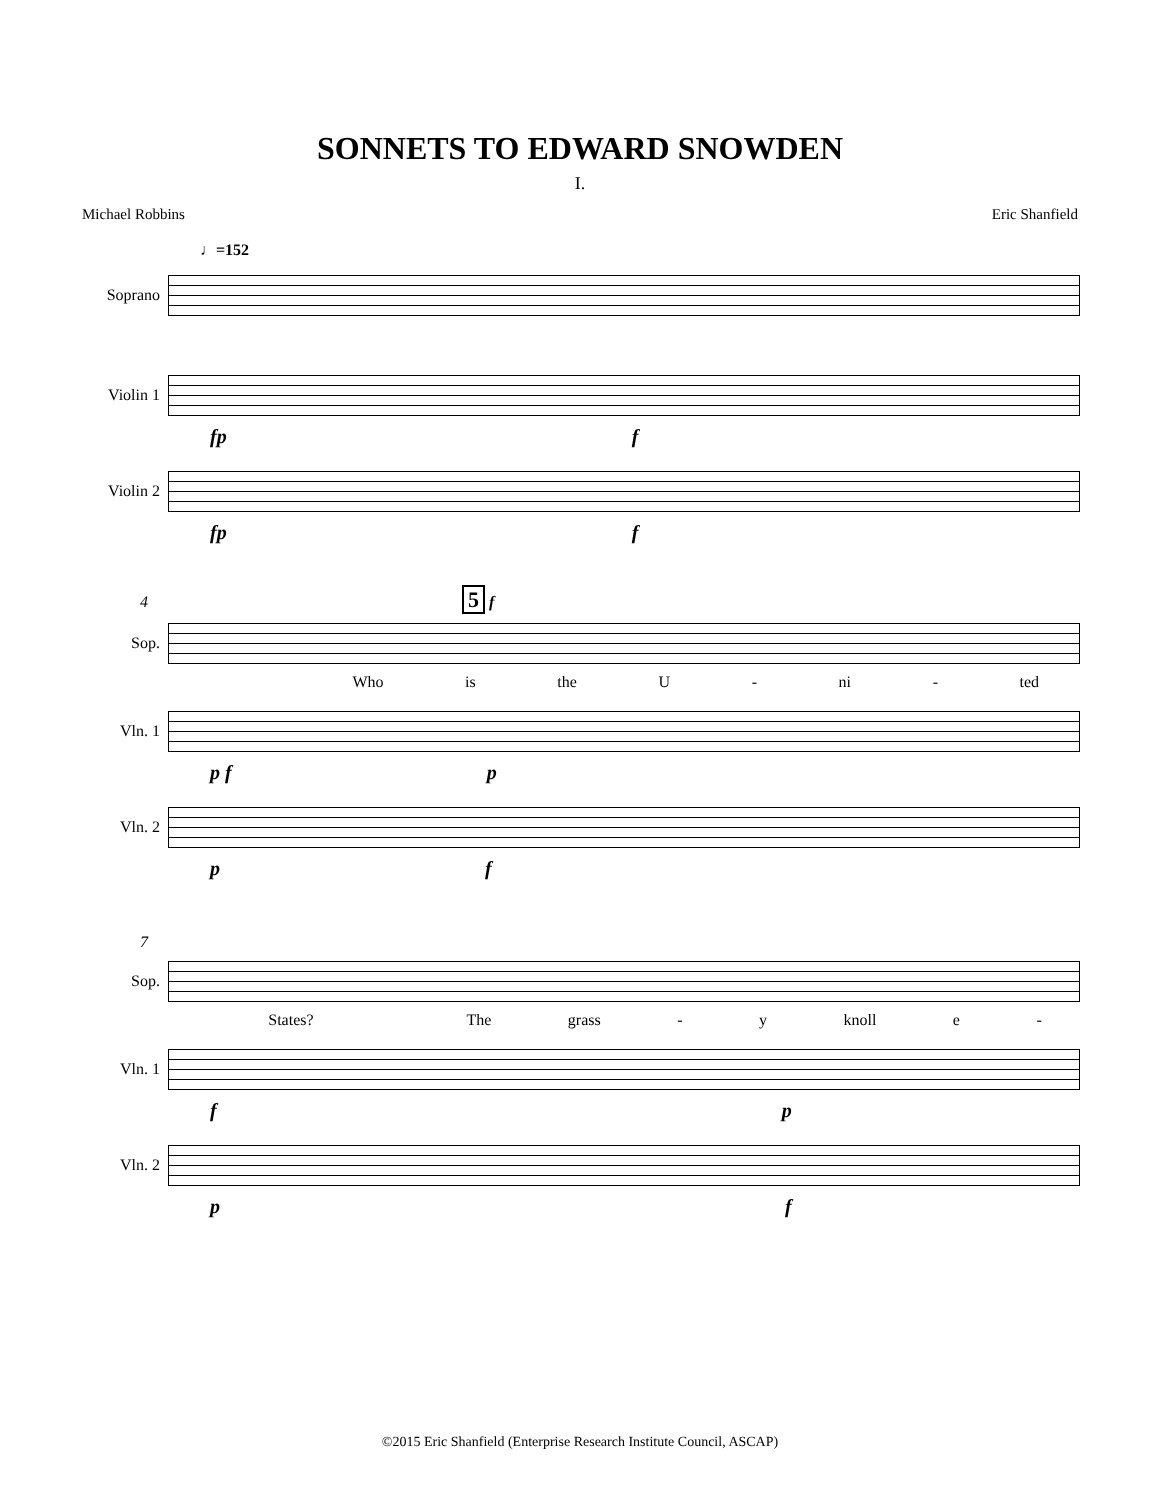SONNETS TO EDWARD SNOWDEN
I.
Michael Robbins Eric Shanfield
♩=152
Soprano
Violin 1
fp f
Violin 2
fp f
4 5 f
Sop.
Who is the U - ni - ted
Vln. 1
p f p
Vln. 2
p f
7
Sop.
States? The grass - y knoll e -
Vln. 1
f p
Vln. 2
p f
©2015 Eric Shanfield (Enterprise Research Institute Council, ASCAP)